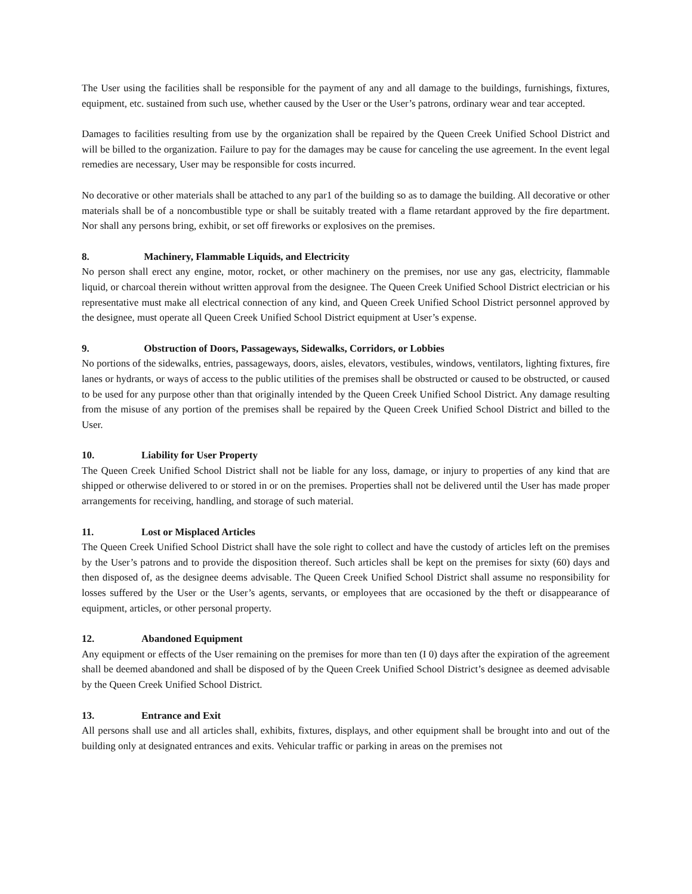The User using the facilities shall be responsible for the payment of any and all damage to the buildings, furnishings, fixtures, equipment, etc. sustained from such use, whether caused by the User or the User’s patrons, ordinary wear and tear accepted.
Damages to facilities resulting from use by the organization shall be repaired by the Queen Creek Unified School District and will be billed to the organization. Failure to pay for the damages may be cause for canceling the use agreement. In the event legal remedies are necessary, User may be responsible for costs incurred.
No decorative or other materials shall be attached to any par1 of the building so as to damage the building. All decorative or other materials shall be of a noncombustible type or shall be suitably treated with a flame retardant approved by the fire department. Nor shall any persons bring, exhibit, or set off fireworks or explosives on the premises.
8. Machinery, Flammable Liquids, and Electricity
No person shall erect any engine, motor, rocket, or other machinery on the premises, nor use any gas, electricity, flammable liquid, or charcoal therein without written approval from the designee. The Queen Creek Unified School District electrician or his representative must make all electrical connection of any kind, and Queen Creek Unified School District personnel approved by the designee, must operate all Queen Creek Unified School District equipment at User’s expense.
9. Obstruction of Doors, Passageways, Sidewalks, Corridors, or Lobbies
No portions of the sidewalks, entries, passageways, doors, aisles, elevators, vestibules, windows, ventilators, lighting fixtures, fire lanes or hydrants, or ways of access to the public utilities of the premises shall be obstructed or caused to be obstructed, or caused to be used for any purpose other than that originally intended by the Queen Creek Unified School District. Any damage resulting from the misuse of any portion of the premises shall be repaired by the Queen Creek Unified School District and billed to the User.
10. Liability for User Property
The Queen Creek Unified School District shall not be liable for any loss, damage, or injury to properties of any kind that are shipped or otherwise delivered to or stored in or on the premises. Properties shall not be delivered until the User has made proper arrangements for receiving, handling, and storage of such material.
11. Lost or Misplaced Articles
The Queen Creek Unified School District shall have the sole right to collect and have the custody of articles left on the premises by the User’s patrons and to provide the disposition thereof. Such articles shall be kept on the premises for sixty (60) days and then disposed of, as the designee deems advisable. The Queen Creek Unified School District shall assume no responsibility for losses suffered by the User or the User’s agents, servants, or employees that are occasioned by the theft or disappearance of equipment, articles, or other personal property.
12. Abandoned Equipment
Any equipment or effects of the User remaining on the premises for more than ten (I 0) days after the expiration of the agreement shall be deemed abandoned and shall be disposed of by the Queen Creek Unified School District’s designee as deemed advisable by the Queen Creek Unified School District.
13. Entrance and Exit
All persons shall use and all articles shall, exhibits, fixtures, displays, and other equipment shall be brought into and out of the building only at designated entrances and exits. Vehicular traffic or parking in areas on the premises not